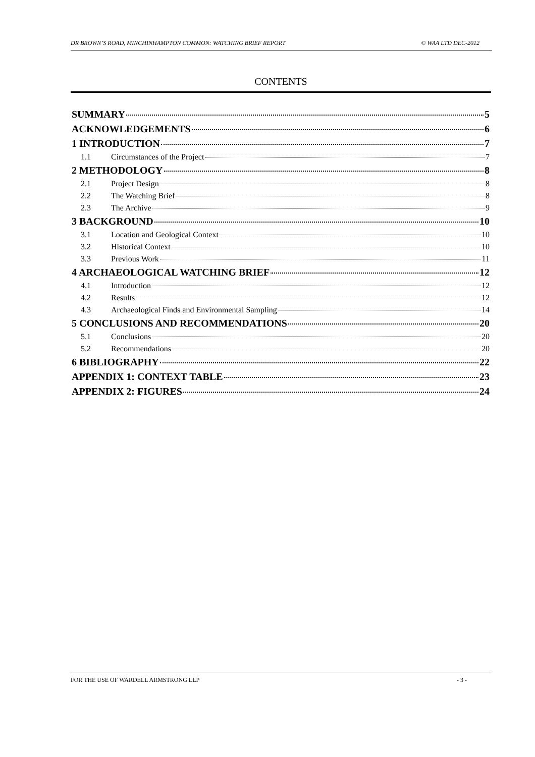DR BROWN’S ROAD, MINCHINHAMPTON COMMON: WATCHING BRIEF REPORT © WAA LTD DEC-2012
CONTENTS
SUMMARY 5
ACKNOWLEDGEMENTS 6
1 INTRODUCTION 7
1.1 Circumstances of the Project 7
2 METHODOLOGY 8
2.1 Project Design 8
2.2 The Watching Brief 8
2.3 The Archive 9
3 BACKGROUND 10
3.1 Location and Geological Context 10
3.2 Historical Context 10
3.3 Previous Work 11
4 ARCHAEOLOGICAL WATCHING BRIEF 12
4.1 Introduction 12
4.2 Results 12
4.3 Archaeological Finds and Environmental Sampling 14
5 CONCLUSIONS AND RECOMMENDATIONS 20
5.1 Conclusions 20
5.2 Recommendations 20
6 BIBLIOGRAPHY 22
APPENDIX 1: CONTEXT TABLE 23
APPENDIX 2: FIGURES 24
FOR THE USE OF WARDELL ARMSTRONG LLP - 3 -